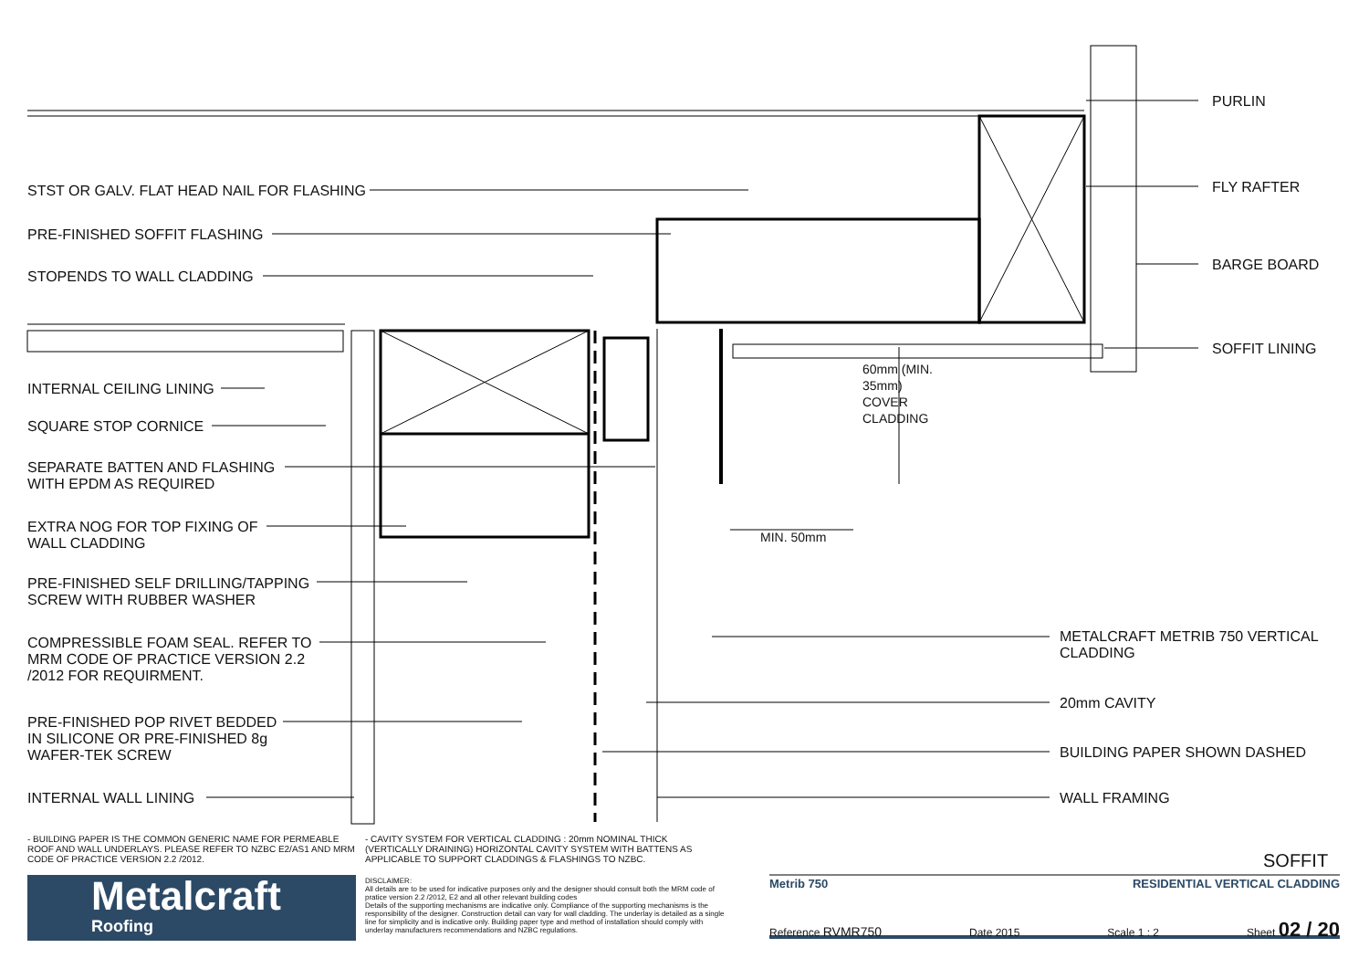STST OR GALV. FLAT HEAD NAIL FOR FLASHING
PRE-FINISHED SOFFIT FLASHING
STOPENDS TO WALL CLADDING
INTERNAL CEILING LINING
SQUARE STOP CORNICE
SEPARATE BATTEN AND FLASHING
WITH EPDM AS REQUIRED
EXTRA NOG FOR TOP FIXING OF
WALL CLADDING
PRE-FINISHED SELF DRILLING/TAPPING
SCREW WITH RUBBER WASHER
COMPRESSIBLE FOAM SEAL. REFER TO
MRM CODE OF PRACTICE VERSION 2.2
/2012 FOR REQUIRMENT.
PRE-FINISHED POP RIVET BEDDED
IN SILICONE OR PRE-FINISHED 8g
WAFER-TEK SCREW
INTERNAL WALL LINING
PURLIN
FLY RAFTER
BARGE BOARD
SOFFIT LINING
60mm (MIN. 35mm) COVER CLADDING
MIN. 50mm
METALCRAFT METRIB 750 VERTICAL
CLADDING
20mm CAVITY
BUILDING PAPER SHOWN DASHED
WALL FRAMING
- BUILDING PAPER IS THE COMMON GENERIC NAME FOR PERMEABLE ROOF AND WALL UNDERLAYS. PLEASE REFER TO NZBC E2/AS1 AND MRM CODE OF PRACTICE VERSION 2.2 /2012.
- CAVITY SYSTEM FOR VERTICAL CLADDING : 20mm NOMINAL THICK (VERTICALLY DRAINING) HORIZONTAL CAVITY SYSTEM WITH BATTENS AS APPLICABLE TO SUPPORT CLADDINGS & FLASHINGS TO NZBC.
Metalcraft
Roofing
DISCLAIMER:
All details are to be used for indicative purposes only and the designer should consult both the MRM code of pratice version 2.2 /2012, E2 and all other relevant building codes
Details of the supporting mechanisms are indicative only. Compliance of the supporting mechanisms is the responsibility of the designer. Construction detail can vary for wall cladding. The underlay is detailed as a single line for simplicity and is indicative only. Building paper type and method of installation should comply with underlay manufacturers recommendations and NZBC regulations.
SOFFIT
Metrib 750 RESIDENTIAL VERTICAL CLADDING
Reference RVMR750 Date 2015 Scale 1 : 2 Sheet 02 / 20